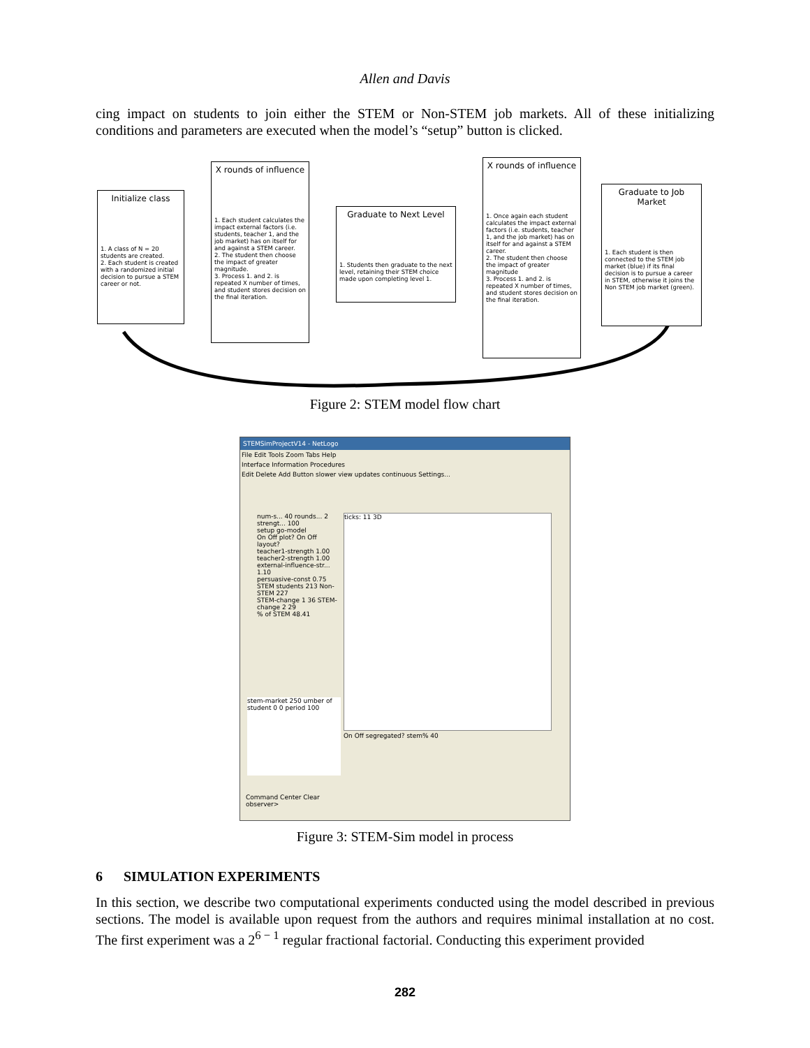Allen and Davis
cing impact on students to join either the STEM or Non-STEM job markets. All of these initializing conditions and parameters are executed when the model’s “setup” button is clicked.
Initialize class
1. A class of N = 20 students are created.
2. Each student is created with a randomized initial decision to pursue a STEM career or not.
X rounds of influence
1. Each student calculates the impact external factors (i.e. students, teacher 1, and the job market) has on itself for and against a STEM career.
2. The student then choose the impact of greater magnitude.
3. Process 1. and 2. is repeated X number of times, and student stores decision on the final iteration.
Graduate to Next Level
1. Students then graduate to the next level, retaining their STEM choice made upon completing level 1.
X rounds of influence
1. Once again each student calculates the impact external factors (i.e. students, teacher 1, and the job market) has on itself for and against a STEM career.
2. The student then choose the impact of greater magnitude
3. Process 1. and 2. is repeated X number of times, and student stores decision on the final iteration.
Graduate to Job Market
1. Each student is then connected to the STEM job market (blue) if its final decision is to pursue a career in STEM, otherwise it joins the Non STEM job market (green).
Figure 2: STEM model flow chart
STEMSimProjectV14 - NetLogo
File Edit Tools Zoom Tabs Help
Interface Information Procedures
Edit Delete Add Button slower view updates continuous Settings...
ticks: 11 3D
num-s... 40 rounds... 2 strengt... 100
setup go-model
On Off plot? On Off layout?
teacher1-strength 1.00
teacher2-strength 1.00
external-influence-str... 1.10
persuasive-const 0.75
STEM students 213 Non-STEM 227
STEM-change 1 36 STEM-change 2 29
% of STEM 48.41
stem-market 250 umber of student 0 0 period 100
On Off segregated? stem% 40
Command Center Clear
observer>
Figure 3: STEM-Sim model in process
6 SIMULATION EXPERIMENTS
In this section, we describe two computational experiments conducted using the model described in previous sections. The model is available upon request from the authors and requires minimal installation at no cost. The first experiment was a 2<sup>6 − 1</sup> regular fractional factorial. Conducting this experiment provided
282